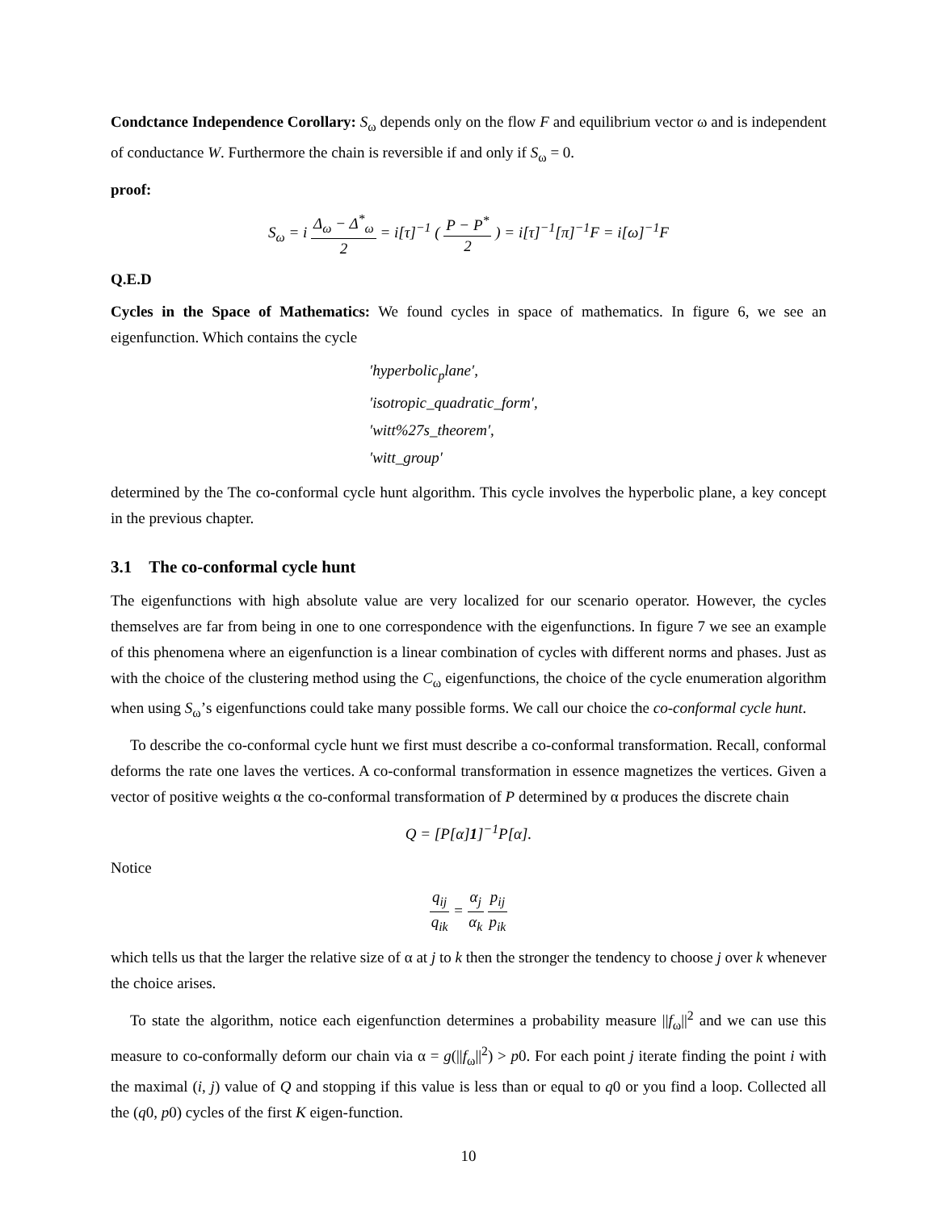Condctance Independence Corollary: S<sub>ω</sub> depends only on the flow F and equilibrium vector ω and is independent of conductance W. Furthermore the chain is reversible if and only if S<sub>ω</sub> = 0.
proof:
S<sub>ω</sub> = i Δ<sub>ω</sub> − Δ<sup>*</sup><sub>ω</sub> 2 = i[τ]<sup>−1</sup> ( P − P<sup>*</sup> 2 ) = i[τ]<sup>−1</sup>[π]<sup>−1</sup>F = i[ω]<sup>−1</sup>F
Q.E.D
Cycles in the Space of Mathematics: We found cycles in space of mathematics. In figure 6, we see an eigenfunction. Which contains the cycle
′hyperbolic<sub>p</sub>lane′,
′isotropic_quadratic_form′,
′witt%27s_theorem′,
′witt_group′
determined by the The co-conformal cycle hunt algorithm. This cycle involves the hyperbolic plane, a key concept in the previous chapter.
3.1 The co-conformal cycle hunt
The eigenfunctions with high absolute value are very localized for our scenario operator. However, the cycles themselves are far from being in one to one correspondence with the eigenfunctions. In figure 7 we see an example of this phenomena where an eigenfunction is a linear combination of cycles with different norms and phases. Just as with the choice of the clustering method using the C<sub>ω</sub> eigenfunctions, the choice of the cycle enumeration algorithm when using S<sub>ω</sub>’s eigenfunctions could take many possible forms. We call our choice the co-conformal cycle hunt.
To describe the co-conformal cycle hunt we first must describe a co-conformal transformation. Recall, conformal deforms the rate one laves the vertices. A co-conformal transformation in essence magnetizes the vertices. Given a vector of positive weights α the co-conformal transformation of P determined by α produces the discrete chain
Q = [P[α]1]<sup>−1</sup>P[α].
Notice
q<sub>ij</sub> q<sub>ik</sub> = α<sub>j</sub> α<sub>k</sub> p<sub>ij</sub> p<sub>ik</sub>
which tells us that the larger the relative size of α at j to k then the stronger the tendency to choose j over k whenever the choice arises.
To state the algorithm, notice each eigenfunction determines a probability measure ||f<sub>ω</sub>||<sup>2</sup> and we can use this measure to co-conformally deform our chain via α = g(||f<sub>ω</sub>||<sup>2</sup>) > p0. For each point j iterate finding the point i with the maximal (i, j) value of Q and stopping if this value is less than or equal to q0 or you find a loop. Collected all the (q0, p0) cycles of the first K eigen-function.
10